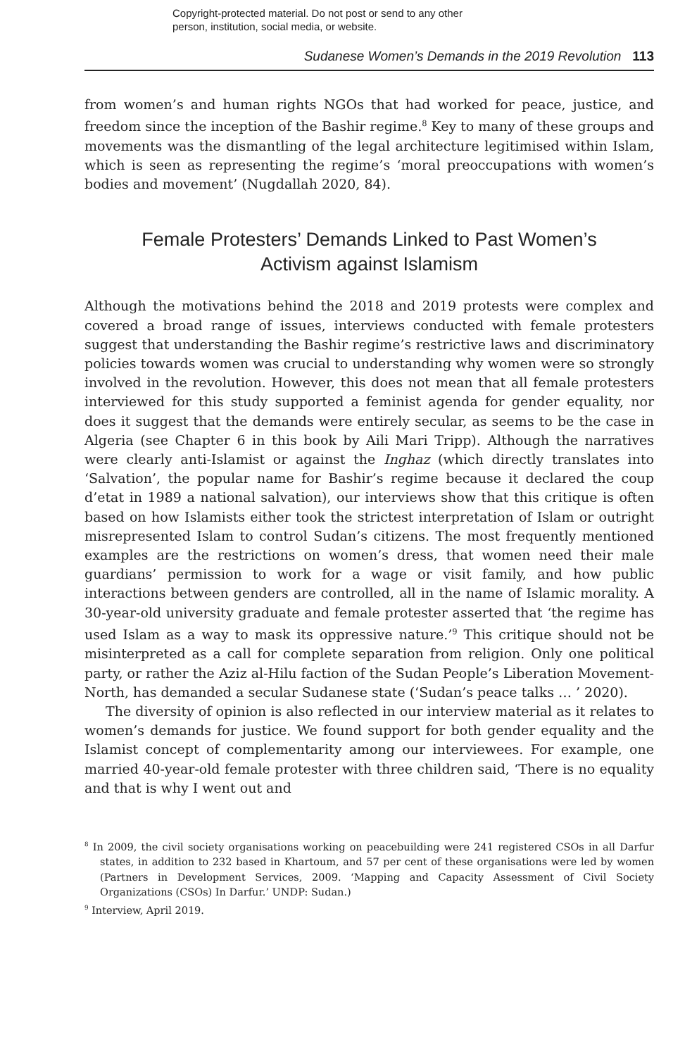Copyright-protected material. Do not post or send to any other
person, institution, social media, or website.
Sudanese Women’s Demands in the 2019 Revolution 113
from women’s and human rights NGOs that had worked for peace, justice, and freedom since the inception of the Bashir regime.<sup>8</sup> Key to many of these groups and movements was the dismantling of the legal architecture legitimised within Islam, which is seen as representing the regime’s ‘moral preoccupations with women’s bodies and movement’ (Nugdallah 2020, 84).
Female Protesters’ Demands Linked to Past Women’s
Activism against Islamism
Although the motivations behind the 2018 and 2019 protests were complex and covered a broad range of issues, interviews conducted with female protesters suggest that understanding the Bashir regime’s restrictive laws and discriminatory policies towards women was crucial to understanding why women were so strongly involved in the revolution. However, this does not mean that all female protesters interviewed for this study supported a feminist agenda for gender equality, nor does it suggest that the demands were entirely secular, as seems to be the case in Algeria (see Chapter 6 in this book by Aili Mari Tripp). Although the narratives were clearly anti-Islamist or against the Inghaz (which directly translates into ‘Salvation’, the popular name for Bashir’s regime because it declared the coup d’etat in 1989 a national salvation), our interviews show that this critique is often based on how Islamists either took the strictest interpretation of Islam or outright misrepresented Islam to control Sudan’s citizens. The most frequently mentioned examples are the restrictions on women’s dress, that women need their male guardians’ permission to work for a wage or visit family, and how public interactions between genders are controlled, all in the name of Islamic morality. A 30-year-old university graduate and female protester asserted that ‘the regime has used Islam as a way to mask its oppressive nature.’<sup>9</sup> This critique should not be misinterpreted as a call for complete separation from religion. Only one political party, or rather the Aziz al-Hilu faction of the Sudan People’s Liberation Movement-North, has demanded a secular Sudanese state (‘Sudan’s peace talks … ’ 2020).
The diversity of opinion is also reflected in our interview material as it relates to women’s demands for justice. We found support for both gender equality and the Islamist concept of complementarity among our interviewees. For example, one married 40-year-old female protester with three children said, ‘There is no equality and that is why I went out and
<sup>8</sup> In 2009, the civil society organisations working on peacebuilding were 241 registered CSOs in all Darfur states, in addition to 232 based in Khartoum, and 57 per cent of these organisations were led by women (Partners in Development Services, 2009. ‘Mapping and Capacity Assessment of Civil Society Organizations (CSOs) In Darfur.’ UNDP: Sudan.)
<sup>9</sup> Interview, April 2019.